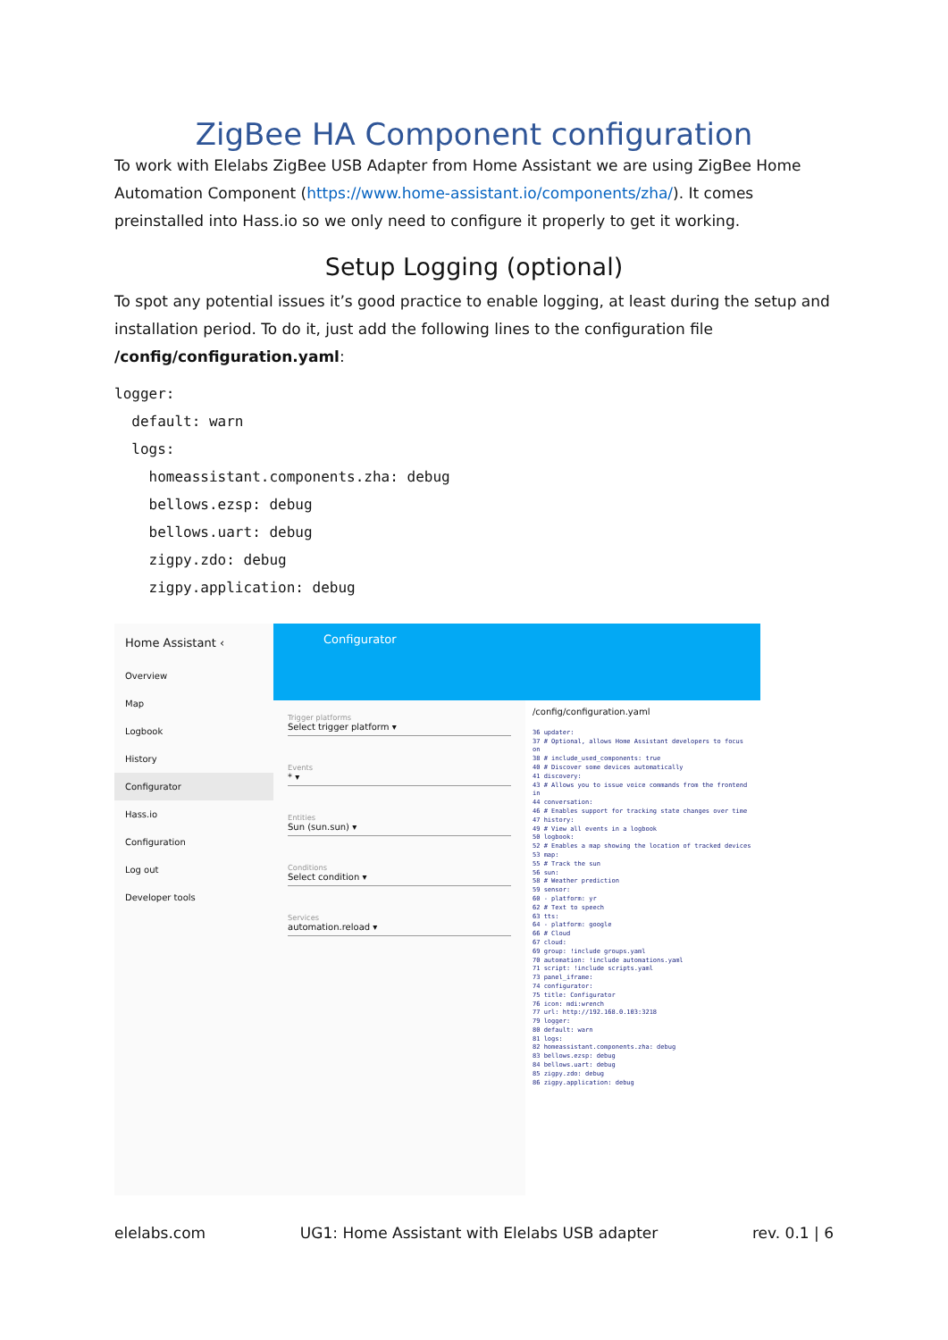ZigBee HA Component configuration
To work with Elelabs ZigBee USB Adapter from Home Assistant we are using ZigBee Home Automation Component (https://www.home-assistant.io/components/zha/). It comes preinstalled into Hass.io so we only need to configure it properly to get it working.
Setup Logging (optional)
To spot any potential issues it’s good practice to enable logging, at least during the setup and installation period. To do it, just add the following lines to the configuration file /config/configuration.yaml:
logger:
  default: warn
  logs:
    homeassistant.components.zha: debug
    bellows.ezsp: debug
    bellows.uart: debug
    zigpy.zdo: debug
    zigpy.application: debug
Home Assistant ‹
Overview
Map
Logbook
History
Configurator
Hass.io
Configuration
Log out
Developer tools
Configurator
Trigger platforms
Select trigger platform ▾
Events
* ▾
Entities
Sun (sun.sun) ▾
Conditions
Select condition ▾
Services
automation.reload ▾
/config/configuration.yaml
36 updater:
37 # Optional, allows Home Assistant developers to focus on
38 # include_used_components: true
40 # Discover some devices automatically
41 discovery:
43 # Allows you to issue voice commands from the frontend in
44 conversation:
46 # Enables support for tracking state changes over time
47 history:
49 # View all events in a logbook
50 logbook:
52 # Enables a map showing the location of tracked devices
53 map:
55 # Track the sun
56 sun:
58 # Weather prediction
59 sensor:
60 - platform: yr
62 # Text to speech
63 tts:
64 - platform: google
66 # Cloud
67 cloud:
69 group: !include groups.yaml
70 automation: !include automations.yaml
71 script: !include scripts.yaml
73 panel_iframe:
74 configurator:
75 title: Configurator
76 icon: mdi:wrench
77 url: http://192.168.0.103:3218
79 logger:
80 default: warn
81 logs:
82 homeassistant.components.zha: debug
83 bellows.ezsp: debug
84 bellows.uart: debug
85 zigpy.zdo: debug
86 zigpy.application: debug
elelabs.com UG1: Home Assistant with Elelabs USB adapter rev. 0.1 | 6